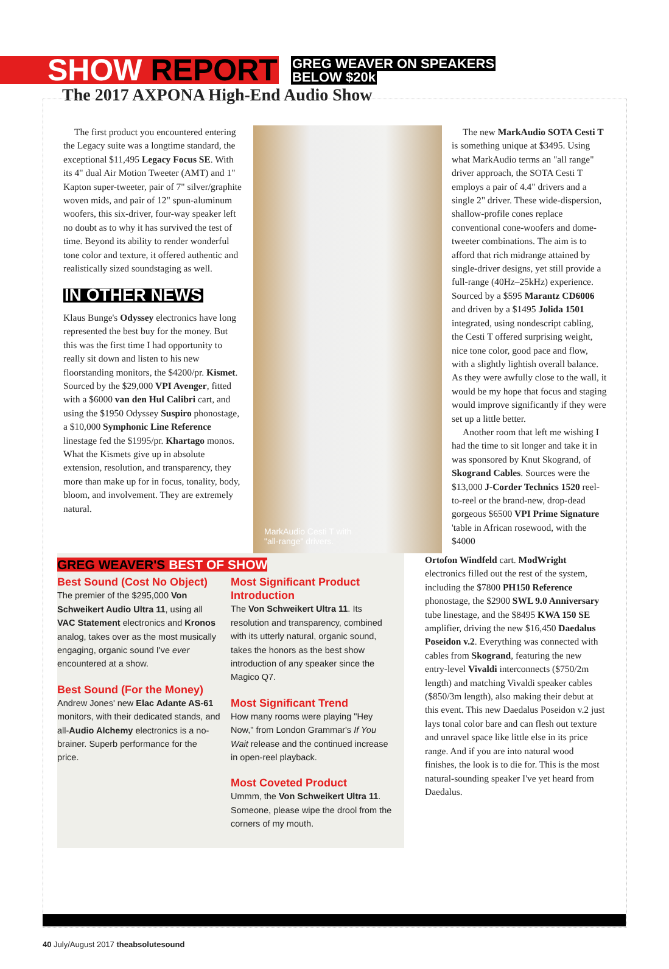SHOW REPORT
GREG WEAVER ON SPEAKERS
BELOW $20k
The 2017 AXPONA High-End Audio Show
The first product you encountered entering the Legacy suite was a longtime standard, the exceptional $11,495 Legacy Focus SE. With its 4" dual Air Motion Tweeter (AMT) and 1" Kapton super-tweeter, pair of 7" silver/graphite woven mids, and pair of 12" spun-aluminum woofers, this six-driver, four-way speaker left no doubt as to why it has survived the test of time. Beyond its ability to render wonderful tone color and texture, it offered authentic and realistically sized soundstaging as well.
IN OTHER NEWS
Klaus Bunge's Odyssey electronics have long represented the best buy for the money. But this was the first time I had opportunity to really sit down and listen to his new floorstanding monitors, the $4200/pr. Kismet. Sourced by the $29,000 VPI Avenger, fitted with a $6000 van den Hul Calibri cart, and using the $1950 Odyssey Suspiro phonostage, a $10,000 Symphonic Line Reference linestage fed the $1995/pr. Khartago monos. What the Kismets give up in absolute extension, resolution, and transparency, they more than make up for in focus, tonality, body, bloom, and involvement. They are extremely natural.
MarkAudio Cesti T with
"all-range" drivers.
The new MarkAudio SOTA Cesti T is something unique at $3495. Using what MarkAudio terms an "all range" driver approach, the SOTA Cesti T employs a pair of 4.4" drivers and a single 2" driver. These wide-dispersion, shallow-profile cones replace conventional cone-woofers and dome-tweeter combinations. The aim is to afford that rich midrange attained by single-driver designs, yet still provide a full-range (40Hz–25kHz) experience. Sourced by a $595 Marantz CD6006 and driven by a $1495 Jolida 1501 integrated, using nondescript cabling, the Cesti T offered surprising weight, nice tone color, good pace and flow, with a slightly lightish overall balance. As they were awfully close to the wall, it would be my hope that focus and staging would improve significantly if they were set up a little better.
Another room that left me wishing I had the time to sit longer and take it in was sponsored by Knut Skogrand, of Skogrand Cables. Sources were the $13,000 J-Corder Technics 1520 reel-to-reel or the brand-new, drop-dead gorgeous $6500 VPI Prime Signature 'table in African rosewood, with the $4000
GREG WEAVER'S BEST OF SHOW
Best Sound (Cost No Object)
The premier of the $295,000 Von Schweikert Audio Ultra 11, using all VAC Statement electronics and Kronos analog, takes over as the most musically engaging, organic sound I've ever encountered at a show.
Best Sound (For the Money)
Andrew Jones' new Elac Adante AS-61 monitors, with their dedicated stands, and all-Audio Alchemy electronics is a no-brainer. Superb performance for the price.
Most Significant Product Introduction
The Von Schweikert Ultra 11. Its resolution and transparency, combined with its utterly natural, organic sound, takes the honors as the best show introduction of any speaker since the Magico Q7.
Most Significant Trend
How many rooms were playing "Hey Now," from London Grammar's If You Wait release and the continued increase in open-reel playback.
Most Coveted Product
Ummm, the Von Schweikert Ultra 11. Someone, please wipe the drool from the corners of my mouth.
Ortofon Windfeld cart. ModWright electronics filled out the rest of the system, including the $7800 PH150 Reference phonostage, the $2900 SWL 9.0 Anniversary tube linestage, and the $8495 KWA 150 SE amplifier, driving the new $16,450 Daedalus Poseidon v.2. Everything was connected with cables from Skogrand, featuring the new entry-level Vivaldi interconnects ($750/2m length) and matching Vivaldi speaker cables ($850/3m length), also making their debut at this event. This new Daedalus Poseidon v.2 just lays tonal color bare and can flesh out texture and unravel space like little else in its price range. And if you are into natural wood finishes, the look is to die for. This is the most natural-sounding speaker I've yet heard from Daedalus.
40 July/August 2017 theabsolutesound